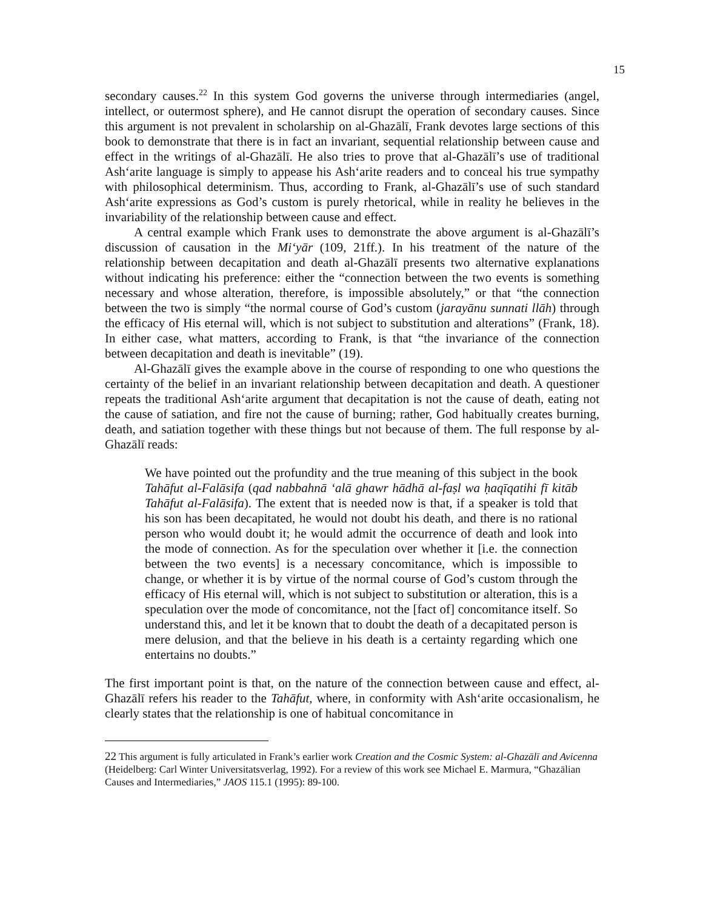15
secondary causes.<sup>22</sup> In this system God governs the universe through intermediaries (angel, intellect, or outermost sphere), and He cannot disrupt the operation of secondary causes. Since this argument is not prevalent in scholarship on al-Ghazālī, Frank devotes large sections of this book to demonstrate that there is in fact an invariant, sequential relationship between cause and effect in the writings of al-Ghazālī. He also tries to prove that al-Ghazālī’s use of traditional Ash‘arite language is simply to appease his Ash‘arite readers and to conceal his true sympathy with philosophical determinism. Thus, according to Frank, al-Ghazālī’s use of such standard Ash‘arite expressions as God’s custom is purely rhetorical, while in reality he believes in the invariability of the relationship between cause and effect.
A central example which Frank uses to demonstrate the above argument is al-Ghazālī’s discussion of causation in the Mi‘yār (109, 21ff.). In his treatment of the nature of the relationship between decapitation and death al-Ghazālī presents two alternative explanations without indicating his preference: either the “connection between the two events is something necessary and whose alteration, therefore, is impossible absolutely,” or that “the connection between the two is simply “the normal course of God’s custom (jarayānu sunnati llāh) through the efficacy of His eternal will, which is not subject to substitution and alterations” (Frank, 18). In either case, what matters, according to Frank, is that “the invariance of the connection between decapitation and death is inevitable” (19).
Al-Ghazālī gives the example above in the course of responding to one who questions the certainty of the belief in an invariant relationship between decapitation and death. A questioner repeats the traditional Ash‘arite argument that decapitation is not the cause of death, eating not the cause of satiation, and fire not the cause of burning; rather, God habitually creates burning, death, and satiation together with these things but not because of them. The full response by al-Ghazālī reads:
We have pointed out the profundity and the true meaning of this subject in the book Tahāfut al-Falāsifa (qad nabbahnā ‘alā ghawr hādhā al-faṣl wa ḥaqīqatihi fī kitāb Tahāfut al-Falāsifa). The extent that is needed now is that, if a speaker is told that his son has been decapitated, he would not doubt his death, and there is no rational person who would doubt it; he would admit the occurrence of death and look into the mode of connection. As for the speculation over whether it [i.e. the connection between the two events] is a necessary concomitance, which is impossible to change, or whether it is by virtue of the normal course of God’s custom through the efficacy of His eternal will, which is not subject to substitution or alteration, this is a speculation over the mode of concomitance, not the [fact of] concomitance itself. So understand this, and let it be known that to doubt the death of a decapitated person is mere delusion, and that the believe in his death is a certainty regarding which one entertains no doubts.”
The first important point is that, on the nature of the connection between cause and effect, al-Ghazālī refers his reader to the Tahāfut, where, in conformity with Ash‘arite occasionalism, he clearly states that the relationship is one of habitual concomitance in
<sup>22</sup> This argument is fully articulated in Frank’s earlier work Creation and the Cosmic System: al-Ghazālī and Avicenna (Heidelberg: Carl Winter Universitatsverlag, 1992). For a review of this work see Michael E. Marmura, “Ghazālian Causes and Intermediaries,” JAOS 115.1 (1995): 89-100.